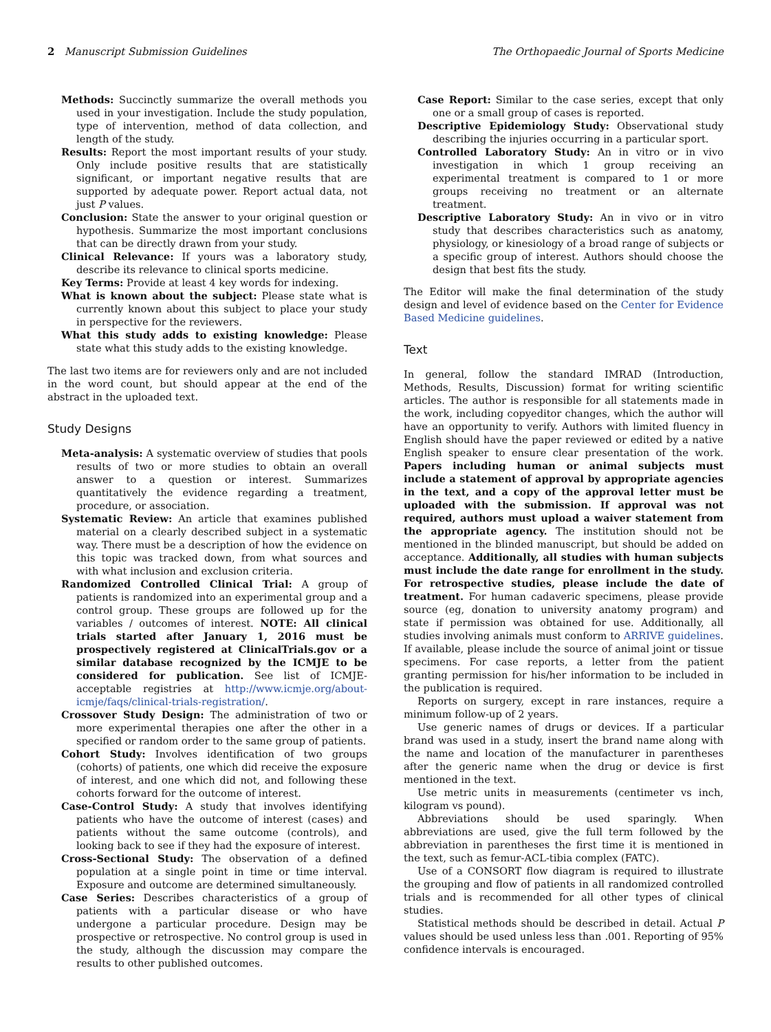2 Manuscript Submission Guidelines The Orthopaedic Journal of Sports Medicine
Methods: Succinctly summarize the overall methods you used in your investigation. Include the study population, type of intervention, method of data collection, and length of the study.
Results: Report the most important results of your study. Only include positive results that are statistically significant, or important negative results that are supported by adequate power. Report actual data, not just P values.
Conclusion: State the answer to your original question or hypothesis. Summarize the most important conclusions that can be directly drawn from your study.
Clinical Relevance: If yours was a laboratory study, describe its relevance to clinical sports medicine.
Key Terms: Provide at least 4 key words for indexing.
What is known about the subject: Please state what is currently known about this subject to place your study in perspective for the reviewers.
What this study adds to existing knowledge: Please state what this study adds to the existing knowledge.
The last two items are for reviewers only and are not included in the word count, but should appear at the end of the abstract in the uploaded text.
Study Designs
Meta-analysis: A systematic overview of studies that pools results of two or more studies to obtain an overall answer to a question or interest. Summarizes quantitatively the evidence regarding a treatment, procedure, or association.
Systematic Review: An article that examines published material on a clearly described subject in a systematic way. There must be a description of how the evidence on this topic was tracked down, from what sources and with what inclusion and exclusion criteria.
Randomized Controlled Clinical Trial: A group of patients is randomized into an experimental group and a control group. These groups are followed up for the variables / outcomes of interest. NOTE: All clinical trials started after January 1, 2016 must be prospectively registered at ClinicalTrials.gov or a similar database recognized by the ICMJE to be considered for publication. See list of ICMJE-acceptable registries at http://www.icmje.org/about-icmje/faqs/clinical-trials-registration/.
Crossover Study Design: The administration of two or more experimental therapies one after the other in a specified or random order to the same group of patients.
Cohort Study: Involves identification of two groups (cohorts) of patients, one which did receive the exposure of interest, and one which did not, and following these cohorts forward for the outcome of interest.
Case-Control Study: A study that involves identifying patients who have the outcome of interest (cases) and patients without the same outcome (controls), and looking back to see if they had the exposure of interest.
Cross-Sectional Study: The observation of a defined population at a single point in time or time interval. Exposure and outcome are determined simultaneously.
Case Series: Describes characteristics of a group of patients with a particular disease or who have undergone a particular procedure. Design may be prospective or retrospective. No control group is used in the study, although the discussion may compare the results to other published outcomes.
Case Report: Similar to the case series, except that only one or a small group of cases is reported.
Descriptive Epidemiology Study: Observational study describing the injuries occurring in a particular sport.
Controlled Laboratory Study: An in vitro or in vivo investigation in which 1 group receiving an experimental treatment is compared to 1 or more groups receiving no treatment or an alternate treatment.
Descriptive Laboratory Study: An in vivo or in vitro study that describes characteristics such as anatomy, physiology, or kinesiology of a broad range of subjects or a specific group of interest. Authors should choose the design that best fits the study.
The Editor will make the final determination of the study design and level of evidence based on the Center for Evidence Based Medicine guidelines.
Text
In general, follow the standard IMRAD (Introduction, Methods, Results, Discussion) format for writing scientific articles. The author is responsible for all statements made in the work, including copyeditor changes, which the author will have an opportunity to verify. Authors with limited fluency in English should have the paper reviewed or edited by a native English speaker to ensure clear presentation of the work. Papers including human or animal subjects must include a statement of approval by appropriate agencies in the text, and a copy of the approval letter must be uploaded with the submission. If approval was not required, authors must upload a waiver statement from the appropriate agency. The institution should not be mentioned in the blinded manuscript, but should be added on acceptance. Additionally, all studies with human subjects must include the date range for enrollment in the study. For retrospective studies, please include the date of treatment. For human cadaveric specimens, please provide source (eg, donation to university anatomy program) and state if permission was obtained for use. Additionally, all studies involving animals must conform to ARRIVE guidelines. If available, please include the source of animal joint or tissue specimens. For case reports, a letter from the patient granting permission for his/her information to be included in the publication is required.
Reports on surgery, except in rare instances, require a minimum follow-up of 2 years.
Use generic names of drugs or devices. If a particular brand was used in a study, insert the brand name along with the name and location of the manufacturer in parentheses after the generic name when the drug or device is first mentioned in the text.
Use metric units in measurements (centimeter vs inch, kilogram vs pound).
Abbreviations should be used sparingly. When abbreviations are used, give the full term followed by the abbreviation in parentheses the first time it is mentioned in the text, such as femur-ACL-tibia complex (FATC).
Use of a CONSORT flow diagram is required to illustrate the grouping and flow of patients in all randomized controlled trials and is recommended for all other types of clinical studies.
Statistical methods should be described in detail. Actual P values should be used unless less than .001. Reporting of 95% confidence intervals is encouraged.